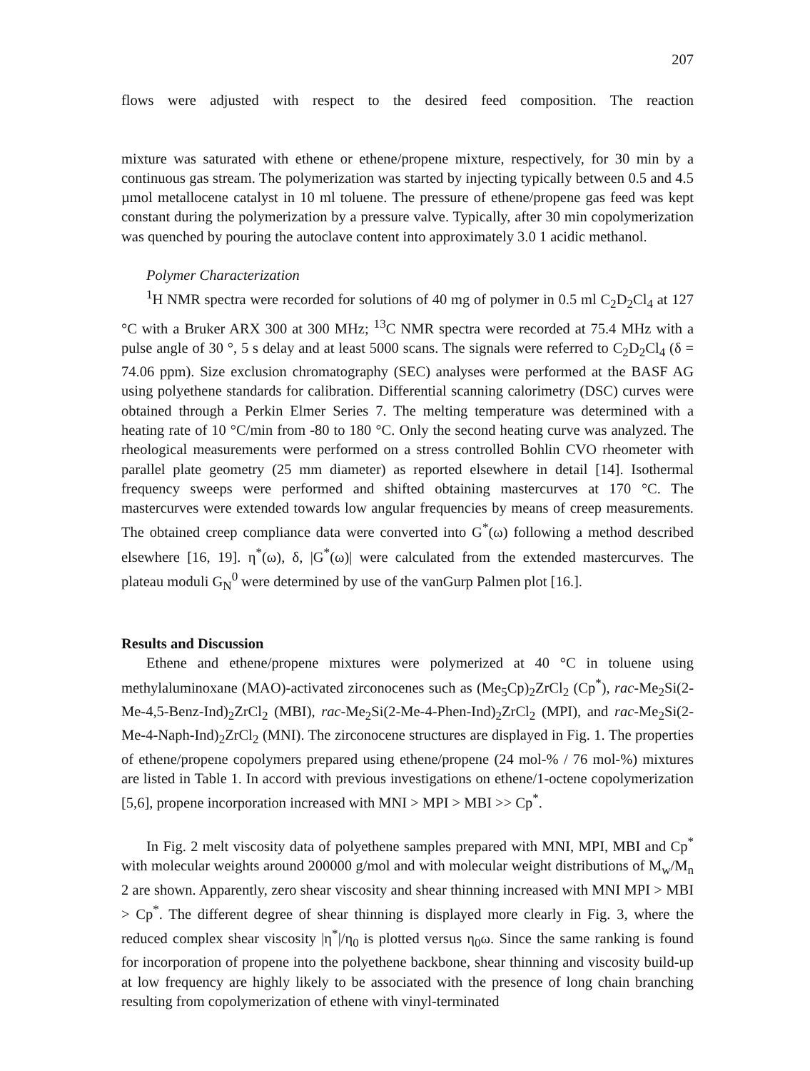207
flows were adjusted with respect to the desired feed composition. The reaction
mixture was saturated with ethene or ethene/propene mixture, respectively, for 30 min by a continuous gas stream. The polymerization was started by injecting typically between 0.5 and 4.5 µmol metallocene catalyst in 10 ml toluene. The pressure of ethene/propene gas feed was kept constant during the polymerization by a pressure valve. Typically, after 30 min copolymerization was quenched by pouring the autoclave content into approximately 3.0 1 acidic methanol.
Polymer Characterization
<sup>1</sup>H NMR spectra were recorded for solutions of 40 mg of polymer in 0.5 ml C<sub>2</sub>D<sub>2</sub>Cl<sub>4</sub> at 127 °C with a Bruker ARX 300 at 300 MHz; <sup>13</sup>C NMR spectra were recorded at 75.4 MHz with a pulse angle of 30 °, 5 s delay and at least 5000 scans. The signals were referred to C<sub>2</sub>D<sub>2</sub>Cl<sub>4</sub> (δ = 74.06 ppm). Size exclusion chromatography (SEC) analyses were performed at the BASF AG using polyethene standards for calibration. Differential scanning calorimetry (DSC) curves were obtained through a Perkin Elmer Series 7. The melting temperature was determined with a heating rate of 10 °C/min from -80 to 180 °C. Only the second heating curve was analyzed. The rheological measurements were performed on a stress controlled Bohlin CVO rheometer with parallel plate geometry (25 mm diameter) as reported elsewhere in detail [14]. Isothermal frequency sweeps were performed and shifted obtaining mastercurves at 170 °C. The mastercurves were extended towards low angular frequencies by means of creep measurements. The obtained creep compliance data were converted into G<sup>*</sup>(ω) following a method described elsewhere [16, 19]. η<sup>*</sup>(ω), δ, |G<sup>*</sup>(ω)| were calculated from the extended mastercurves. The plateau moduli G<sub>N</sub><sup>0</sup> were determined by use of the vanGurp Palmen plot [16.].
Results and Discussion
Ethene and ethene/propene mixtures were polymerized at 40 °C in toluene using methylaluminoxane (MAO)-activated zirconocenes such as (Me<sub>5</sub>Cp)<sub>2</sub>ZrCl<sub>2</sub> (Cp<sup>*</sup>), rac-Me<sub>2</sub>Si(2-Me-4,5-Benz-Ind)<sub>2</sub>ZrCl<sub>2</sub> (MBI), rac-Me<sub>2</sub>Si(2-Me-4-Phen-Ind)<sub>2</sub>ZrCl<sub>2</sub> (MPI), and rac-Me<sub>2</sub>Si(2-Me-4-Naph-Ind)<sub>2</sub>ZrCl<sub>2</sub> (MNI). The zirconocene structures are displayed in Fig. 1. The properties of ethene/propene copolymers prepared using ethene/propene (24 mol-% / 76 mol-%) mixtures are listed in Table 1. In accord with previous investigations on ethene/1-octene copolymerization [5,6], propene incorporation increased with MNI > MPI > MBI >> Cp<sup>*</sup>.
In Fig. 2 melt viscosity data of polyethene samples prepared with MNI, MPI, MBI and Cp<sup>*</sup> with molecular weights around 200000 g/mol and with molecular weight distributions of M<sub>w</sub>/M<sub>n</sub> 2 are shown. Apparently, zero shear viscosity and shear thinning increased with MNI MPI > MBI > Cp<sup>*</sup>. The different degree of shear thinning is displayed more clearly in Fig. 3, where the reduced complex shear viscosity |η<sup>*</sup>|/η<sub>0</sub> is plotted versus η<sub>0</sub>ω. Since the same ranking is found for incorporation of propene into the polyethene backbone, shear thinning and viscosity build-up at low frequency are highly likely to be associated with the presence of long chain branching resulting from copolymerization of ethene with vinyl-terminated